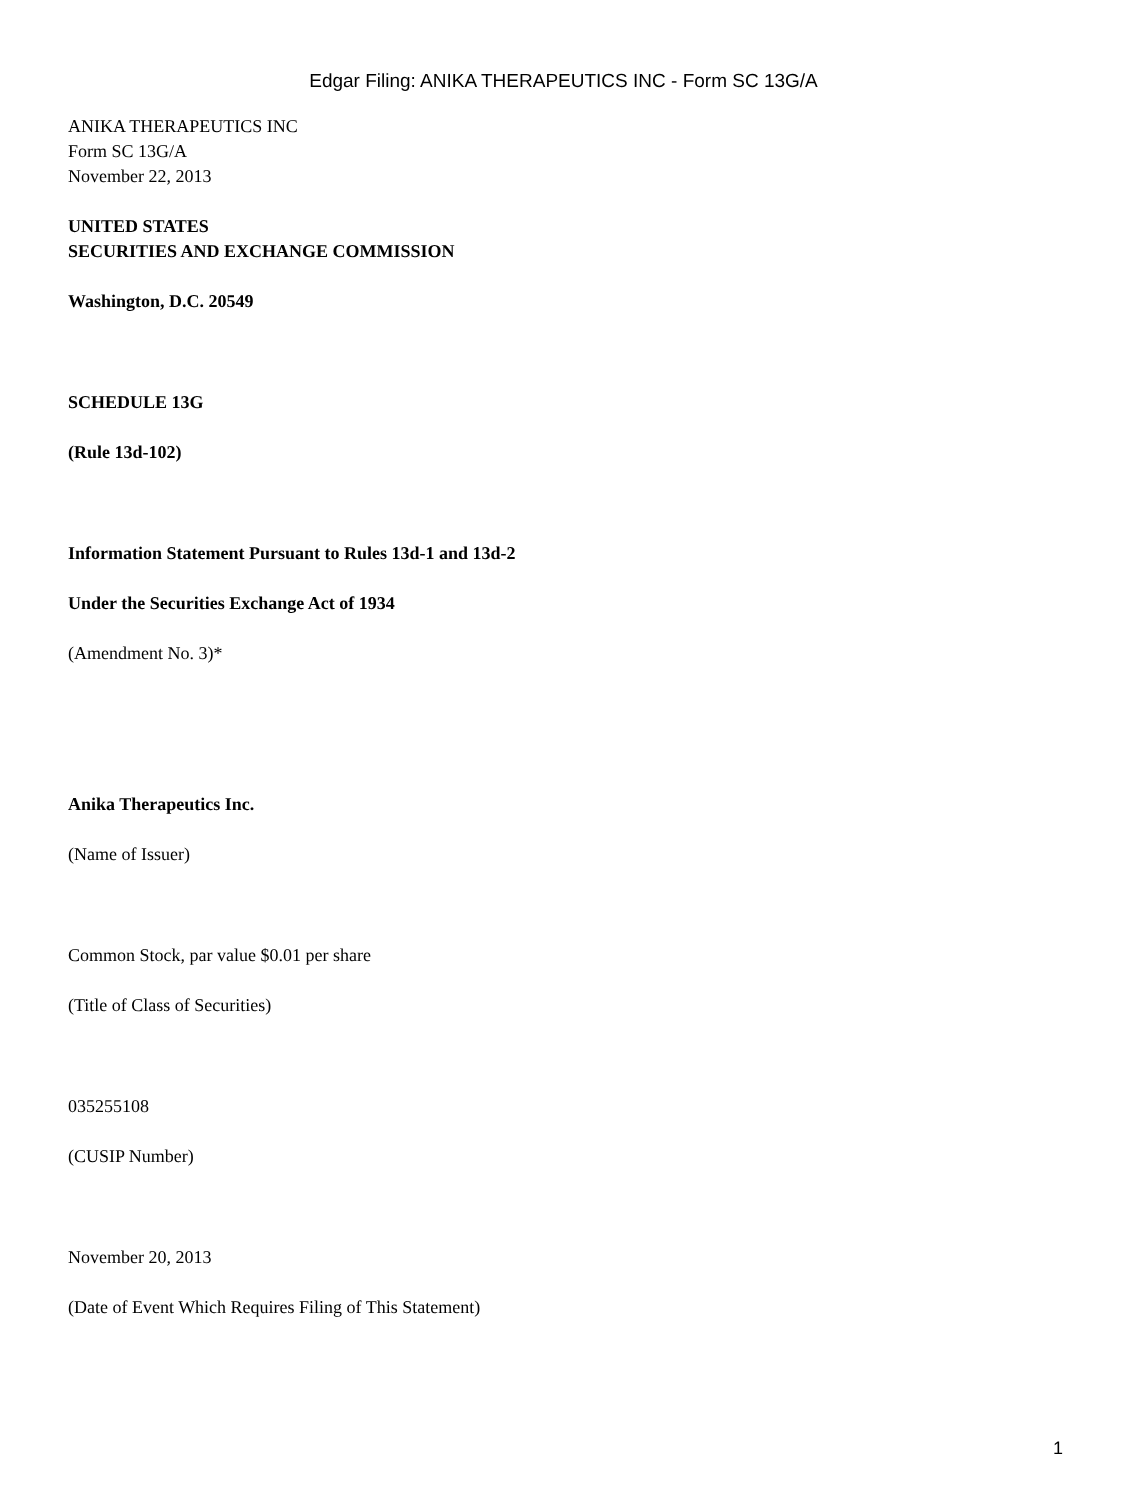Edgar Filing: ANIKA THERAPEUTICS INC - Form SC 13G/A
ANIKA THERAPEUTICS INC
Form SC 13G/A
November 22, 2013
UNITED STATES
SECURITIES AND EXCHANGE COMMISSION
Washington, D.C. 20549
SCHEDULE 13G
(Rule 13d-102)
Information Statement Pursuant to Rules 13d-1 and 13d-2
Under the Securities Exchange Act of 1934
(Amendment No. 3)*
Anika Therapeutics Inc.
(Name of Issuer)
Common Stock, par value $0.01 per share
(Title of Class of Securities)
035255108
(CUSIP Number)
November 20, 2013
(Date of Event Which Requires Filing of This Statement)
1